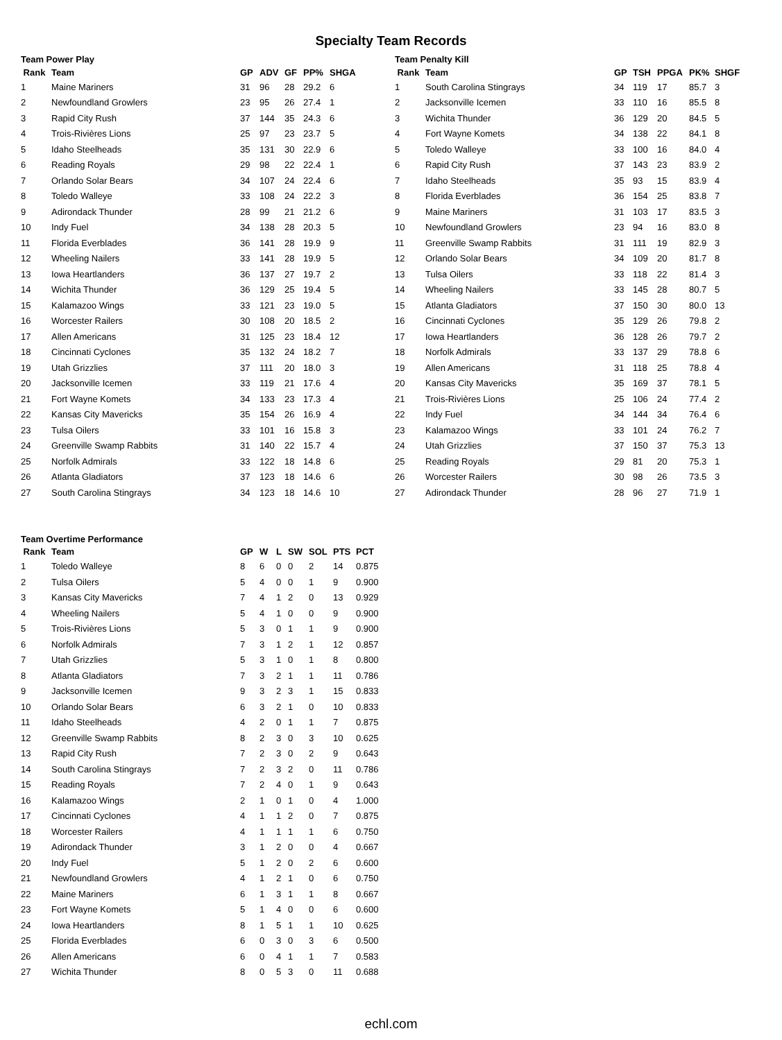Specialty Team Records
Team Power Play
| Rank | Team | GP | ADV | GF | PP% | SHGA |
| --- | --- | --- | --- | --- | --- | --- |
| 1 | Maine Mariners | 31 | 96 | 28 | 29.2 | 6 |
| 2 | Newfoundland Growlers | 23 | 95 | 26 | 27.4 | 1 |
| 3 | Rapid City Rush | 37 | 144 | 35 | 24.3 | 6 |
| 4 | Trois-Rivières Lions | 25 | 97 | 23 | 23.7 | 5 |
| 5 | Idaho Steelheads | 35 | 131 | 30 | 22.9 | 6 |
| 6 | Reading Royals | 29 | 98 | 22 | 22.4 | 1 |
| 7 | Orlando Solar Bears | 34 | 107 | 24 | 22.4 | 6 |
| 8 | Toledo Walleye | 33 | 108 | 24 | 22.2 | 3 |
| 9 | Adirondack Thunder | 28 | 99 | 21 | 21.2 | 6 |
| 10 | Indy Fuel | 34 | 138 | 28 | 20.3 | 5 |
| 11 | Florida Everblades | 36 | 141 | 28 | 19.9 | 9 |
| 12 | Wheeling Nailers | 33 | 141 | 28 | 19.9 | 5 |
| 13 | Iowa Heartlanders | 36 | 137 | 27 | 19.7 | 2 |
| 14 | Wichita Thunder | 36 | 129 | 25 | 19.4 | 5 |
| 15 | Kalamazoo Wings | 33 | 121 | 23 | 19.0 | 5 |
| 16 | Worcester Railers | 30 | 108 | 20 | 18.5 | 2 |
| 17 | Allen Americans | 31 | 125 | 23 | 18.4 | 12 |
| 18 | Cincinnati Cyclones | 35 | 132 | 24 | 18.2 | 7 |
| 19 | Utah Grizzlies | 37 | 111 | 20 | 18.0 | 3 |
| 20 | Jacksonville Icemen | 33 | 119 | 21 | 17.6 | 4 |
| 21 | Fort Wayne Komets | 34 | 133 | 23 | 17.3 | 4 |
| 22 | Kansas City Mavericks | 35 | 154 | 26 | 16.9 | 4 |
| 23 | Tulsa Oilers | 33 | 101 | 16 | 15.8 | 3 |
| 24 | Greenville Swamp Rabbits | 31 | 140 | 22 | 15.7 | 4 |
| 25 | Norfolk Admirals | 33 | 122 | 18 | 14.8 | 6 |
| 26 | Atlanta Gladiators | 37 | 123 | 18 | 14.6 | 6 |
| 27 | South Carolina Stingrays | 34 | 123 | 18 | 14.6 | 10 |
Team Penalty Kill
| Rank | Team | GP | TSH | PPGA | PK% | SHGF |
| --- | --- | --- | --- | --- | --- | --- |
| 1 | South Carolina Stingrays | 34 | 119 | 17 | 85.7 | 3 |
| 2 | Jacksonville Icemen | 33 | 110 | 16 | 85.5 | 8 |
| 3 | Wichita Thunder | 36 | 129 | 20 | 84.5 | 5 |
| 4 | Fort Wayne Komets | 34 | 138 | 22 | 84.1 | 8 |
| 5 | Toledo Walleye | 33 | 100 | 16 | 84.0 | 4 |
| 6 | Rapid City Rush | 37 | 143 | 23 | 83.9 | 2 |
| 7 | Idaho Steelheads | 35 | 93 | 15 | 83.9 | 4 |
| 8 | Florida Everblades | 36 | 154 | 25 | 83.8 | 7 |
| 9 | Maine Mariners | 31 | 103 | 17 | 83.5 | 3 |
| 10 | Newfoundland Growlers | 23 | 94 | 16 | 83.0 | 8 |
| 11 | Greenville Swamp Rabbits | 31 | 111 | 19 | 82.9 | 3 |
| 12 | Orlando Solar Bears | 34 | 109 | 20 | 81.7 | 8 |
| 13 | Tulsa Oilers | 33 | 118 | 22 | 81.4 | 3 |
| 14 | Wheeling Nailers | 33 | 145 | 28 | 80.7 | 5 |
| 15 | Atlanta Gladiators | 37 | 150 | 30 | 80.0 | 13 |
| 16 | Cincinnati Cyclones | 35 | 129 | 26 | 79.8 | 2 |
| 17 | Iowa Heartlanders | 36 | 128 | 26 | 79.7 | 2 |
| 18 | Norfolk Admirals | 33 | 137 | 29 | 78.8 | 6 |
| 19 | Allen Americans | 31 | 118 | 25 | 78.8 | 4 |
| 20 | Kansas City Mavericks | 35 | 169 | 37 | 78.1 | 5 |
| 21 | Trois-Rivières Lions | 25 | 106 | 24 | 77.4 | 2 |
| 22 | Indy Fuel | 34 | 144 | 34 | 76.4 | 6 |
| 23 | Kalamazoo Wings | 33 | 101 | 24 | 76.2 | 7 |
| 24 | Utah Grizzlies | 37 | 150 | 37 | 75.3 | 13 |
| 25 | Reading Royals | 29 | 81 | 20 | 75.3 | 1 |
| 26 | Worcester Railers | 30 | 98 | 26 | 73.5 | 3 |
| 27 | Adirondack Thunder | 28 | 96 | 27 | 71.9 | 1 |
Team Overtime Performance
| Rank | Team | GP | W | L | SW | SOL | PTS | PCT |
| --- | --- | --- | --- | --- | --- | --- | --- | --- |
| 1 | Toledo Walleye | 8 | 6 | 0 | 0 | 2 | 14 | 0.875 |
| 2 | Tulsa Oilers | 5 | 4 | 0 | 0 | 1 | 9 | 0.900 |
| 3 | Kansas City Mavericks | 7 | 4 | 1 | 2 | 0 | 13 | 0.929 |
| 4 | Wheeling Nailers | 5 | 4 | 1 | 0 | 0 | 9 | 0.900 |
| 5 | Trois-Rivières Lions | 5 | 3 | 0 | 1 | 1 | 9 | 0.900 |
| 6 | Norfolk Admirals | 7 | 3 | 1 | 2 | 1 | 12 | 0.857 |
| 7 | Utah Grizzlies | 5 | 3 | 1 | 0 | 1 | 8 | 0.800 |
| 8 | Atlanta Gladiators | 7 | 3 | 2 | 1 | 1 | 11 | 0.786 |
| 9 | Jacksonville Icemen | 9 | 3 | 2 | 3 | 1 | 15 | 0.833 |
| 10 | Orlando Solar Bears | 6 | 3 | 2 | 1 | 0 | 10 | 0.833 |
| 11 | Idaho Steelheads | 4 | 2 | 0 | 1 | 1 | 7 | 0.875 |
| 12 | Greenville Swamp Rabbits | 8 | 2 | 3 | 0 | 3 | 10 | 0.625 |
| 13 | Rapid City Rush | 7 | 2 | 3 | 0 | 2 | 9 | 0.643 |
| 14 | South Carolina Stingrays | 7 | 2 | 3 | 2 | 0 | 11 | 0.786 |
| 15 | Reading Royals | 7 | 2 | 4 | 0 | 1 | 9 | 0.643 |
| 16 | Kalamazoo Wings | 2 | 1 | 0 | 1 | 0 | 4 | 1.000 |
| 17 | Cincinnati Cyclones | 4 | 1 | 1 | 2 | 0 | 7 | 0.875 |
| 18 | Worcester Railers | 4 | 1 | 1 | 1 | 1 | 6 | 0.750 |
| 19 | Adirondack Thunder | 3 | 1 | 2 | 0 | 0 | 4 | 0.667 |
| 20 | Indy Fuel | 5 | 1 | 2 | 0 | 2 | 6 | 0.600 |
| 21 | Newfoundland Growlers | 4 | 1 | 2 | 1 | 0 | 6 | 0.750 |
| 22 | Maine Mariners | 6 | 1 | 3 | 1 | 1 | 8 | 0.667 |
| 23 | Fort Wayne Komets | 5 | 1 | 4 | 0 | 0 | 6 | 0.600 |
| 24 | Iowa Heartlanders | 8 | 1 | 5 | 1 | 1 | 10 | 0.625 |
| 25 | Florida Everblades | 6 | 0 | 3 | 0 | 3 | 6 | 0.500 |
| 26 | Allen Americans | 6 | 0 | 4 | 1 | 1 | 7 | 0.583 |
| 27 | Wichita Thunder | 8 | 0 | 5 | 3 | 0 | 11 | 0.688 |
echl.com